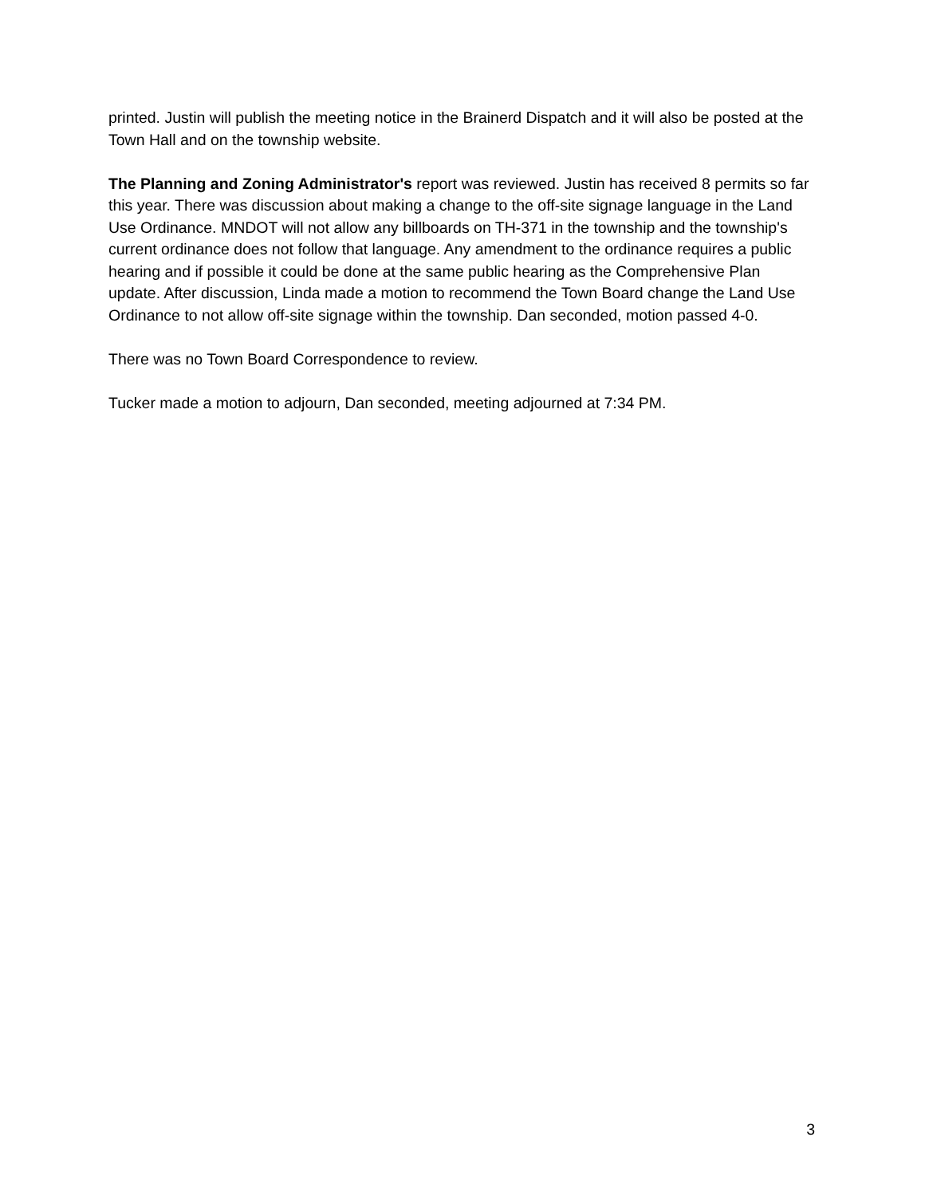printed. Justin will publish the meeting notice in the Brainerd Dispatch and it will also be posted at the Town Hall and on the township website.
The Planning and Zoning Administrator's report was reviewed. Justin has received 8 permits so far this year. There was discussion about making a change to the off-site signage language in the Land Use Ordinance. MNDOT will not allow any billboards on TH-371 in the township and the township's current ordinance does not follow that language. Any amendment to the ordinance requires a public hearing and if possible it could be done at the same public hearing as the Comprehensive Plan update. After discussion, Linda made a motion to recommend the Town Board change the Land Use Ordinance to not allow off-site signage within the township. Dan seconded, motion passed 4-0.
There was no Town Board Correspondence to review.
Tucker made a motion to adjourn, Dan seconded, meeting adjourned at 7:34 PM.
3